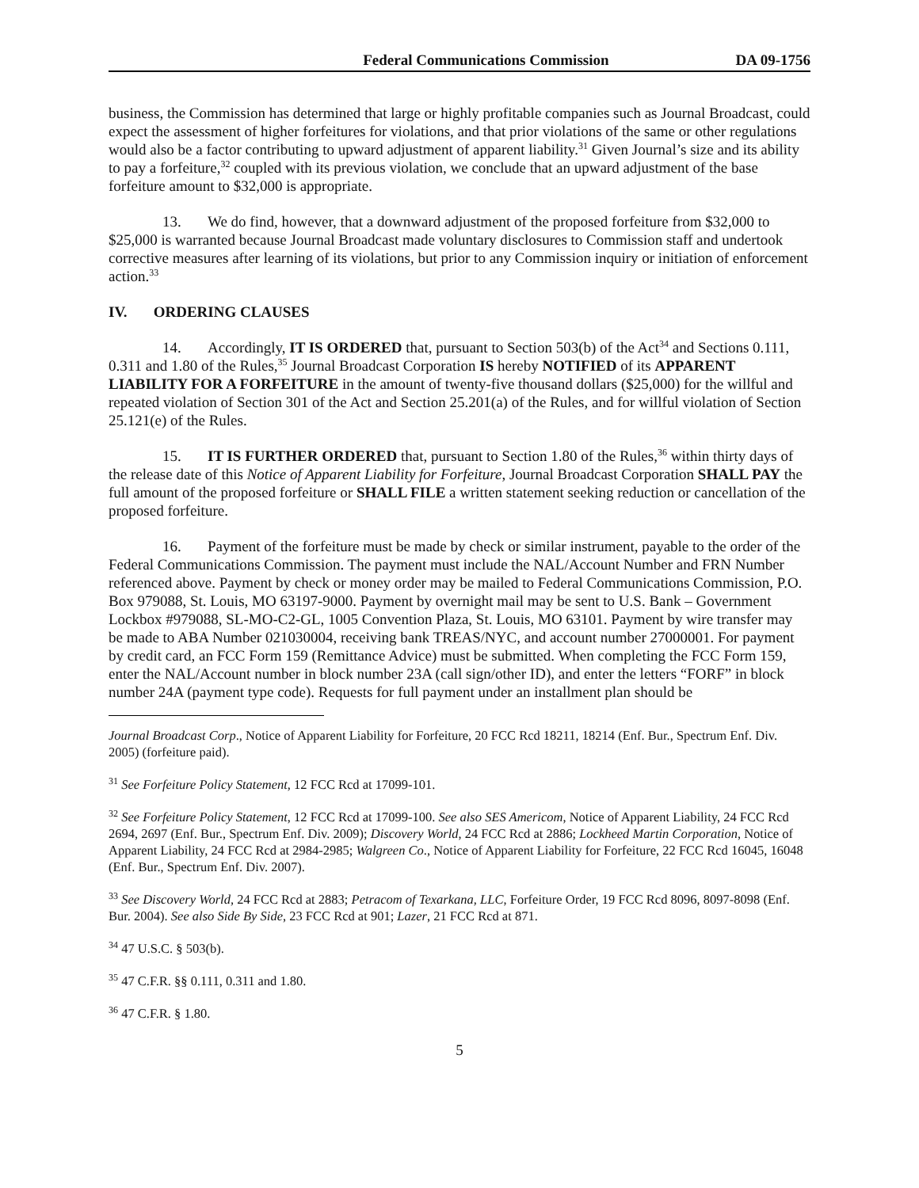Federal Communications Commission DA 09-1756
business, the Commission has determined that large or highly profitable companies such as Journal Broadcast, could expect the assessment of higher forfeitures for violations, and that prior violations of the same or other regulations would also be a factor contributing to upward adjustment of apparent liability.<sup>31</sup> Given Journal’s size and its ability to pay a forfeiture,<sup>32</sup> coupled with its previous violation, we conclude that an upward adjustment of the base forfeiture amount to $32,000 is appropriate.
13. We do find, however, that a downward adjustment of the proposed forfeiture from $32,000 to $25,000 is warranted because Journal Broadcast made voluntary disclosures to Commission staff and undertook corrective measures after learning of its violations, but prior to any Commission inquiry or initiation of enforcement action.<sup>33</sup>
IV. ORDERING CLAUSES
14. Accordingly, IT IS ORDERED that, pursuant to Section 503(b) of the Act<sup>34</sup> and Sections 0.111, 0.311 and 1.80 of the Rules,<sup>35</sup> Journal Broadcast Corporation IS hereby NOTIFIED of its APPARENT LIABILITY FOR A FORFEITURE in the amount of twenty-five thousand dollars ($25,000) for the willful and repeated violation of Section 301 of the Act and Section 25.201(a) of the Rules, and for willful violation of Section 25.121(e) of the Rules.
15. IT IS FURTHER ORDERED that, pursuant to Section 1.80 of the Rules,<sup>36</sup> within thirty days of the release date of this Notice of Apparent Liability for Forfeiture, Journal Broadcast Corporation SHALL PAY the full amount of the proposed forfeiture or SHALL FILE a written statement seeking reduction or cancellation of the proposed forfeiture.
16. Payment of the forfeiture must be made by check or similar instrument, payable to the order of the Federal Communications Commission. The payment must include the NAL/Account Number and FRN Number referenced above. Payment by check or money order may be mailed to Federal Communications Commission, P.O. Box 979088, St. Louis, MO 63197-9000. Payment by overnight mail may be sent to U.S. Bank – Government Lockbox #979088, SL-MO-C2-GL, 1005 Convention Plaza, St. Louis, MO 63101. Payment by wire transfer may be made to ABA Number 021030004, receiving bank TREAS/NYC, and account number 27000001. For payment by credit card, an FCC Form 159 (Remittance Advice) must be submitted. When completing the FCC Form 159, enter the NAL/Account number in block number 23A (call sign/other ID), and enter the letters “FORF” in block number 24A (payment type code). Requests for full payment under an installment plan should be
Journal Broadcast Corp., Notice of Apparent Liability for Forfeiture, 20 FCC Rcd 18211, 18214 (Enf. Bur., Spectrum Enf. Div. 2005) (forfeiture paid).
<sup>31</sup> See Forfeiture Policy Statement, 12 FCC Rcd at 17099-101.
<sup>32</sup> See Forfeiture Policy Statement, 12 FCC Rcd at 17099-100. See also SES Americom, Notice of Apparent Liability, 24 FCC Rcd 2694, 2697 (Enf. Bur., Spectrum Enf. Div. 2009); Discovery World, 24 FCC Rcd at 2886; Lockheed Martin Corporation, Notice of Apparent Liability, 24 FCC Rcd at 2984-2985; Walgreen Co., Notice of Apparent Liability for Forfeiture, 22 FCC Rcd 16045, 16048 (Enf. Bur., Spectrum Enf. Div. 2007).
<sup>33</sup> See Discovery World, 24 FCC Rcd at 2883; Petracom of Texarkana, LLC, Forfeiture Order, 19 FCC Rcd 8096, 8097-8098 (Enf. Bur. 2004). See also Side By Side, 23 FCC Rcd at 901; Lazer, 21 FCC Rcd at 871.
<sup>34</sup> 47 U.S.C. § 503(b).
<sup>35</sup> 47 C.F.R. §§ 0.111, 0.311 and 1.80.
<sup>36</sup> 47 C.F.R. § 1.80.
5